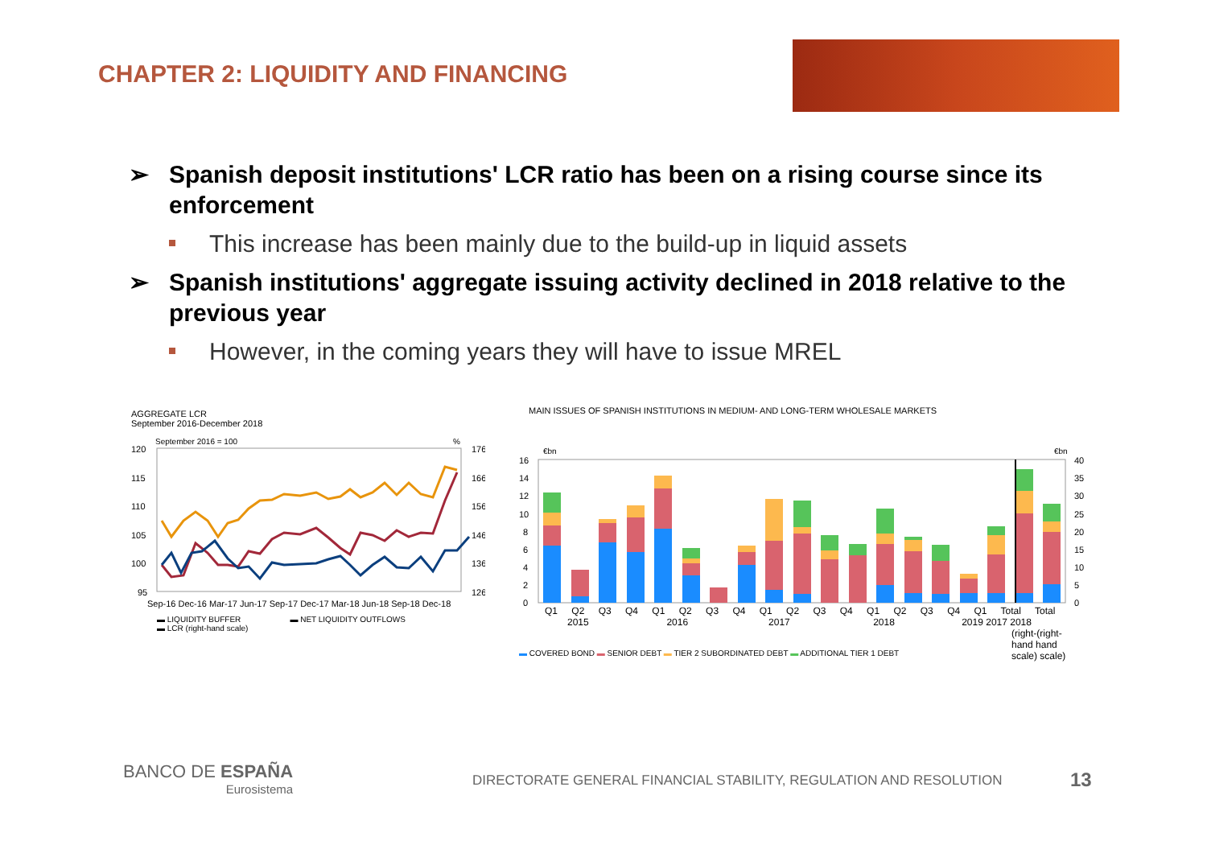CHAPTER 2: LIQUIDITY AND FINANCING
➢ Spanish deposit institutions' LCR ratio has been on a rising course since its enforcement
This increase has been mainly due to the build-up in liquid assets
➢ Spanish institutions' aggregate issuing activity declined in 2018 relative to the previous year
However, in the coming years they will have to issue MREL
AGGREGATE LCR
September 2016-December 2018
September 2016 = 100
%
120
115
110
105
100
95
176
166
156
146
136
126
Sep-16 Dec-16 Mar-17 Jun-17 Sep-17 Dec-17 Mar-18 Jun-18 Sep-18 Dec-18
▬ LIQUIDITY BUFFER ▬ NET LIQUIDITY OUTFLOWS
▬ LCR (right-hand scale)
MAIN ISSUES OF SPANISH INSTITUTIONS IN MEDIUM- AND LONG-TERM WHOLESALE MARKETS
€bn
€bn
16
14
12
10
8
6
4
2
0
40
35
30
25
20
15
10
5
0
Q1 Q2 Q3 Q4 Q1 Q2 Q3 Q4 Q1 Q2 Q3 Q4 Q1 Q2 Q3 Q4 Q1 Total Total
2015 2016 2017 2018 2019 2017 2018
(right-(right- hand hand scale) scale)
▬ COVERED BOND ▬ SENIOR DEBT ▬ TIER 2 SUBORDINATED DEBT ▬ ADDITIONAL TIER 1 DEBT
BANCO DE ESPAÑA
Eurosistema
DIRECTORATE GENERAL FINANCIAL STABILITY, REGULATION AND RESOLUTION
13